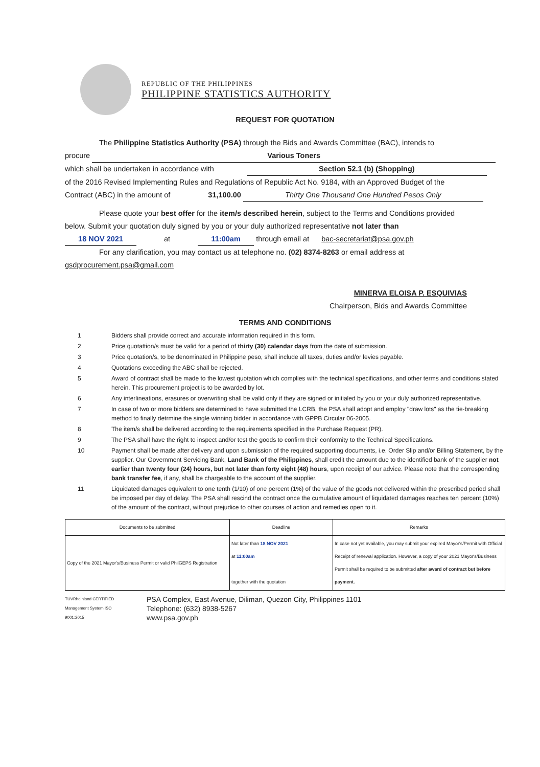REPUBLIC OF THE PHILIPPINES
PHILIPPINE STATISTICS AUTHORITY
REQUEST FOR QUOTATION
The Philippine Statistics Authority (PSA) through the Bids and Awards Committee (BAC), intends to
procure Various Toners
which shall be undertaken in accordance with Section 52.1 (b) (Shopping)
of the 2016 Revised Implementing Rules and Regulations of Republic Act No. 9184, with an Approved Budget of the
Contract (ABC) in the amount of 31,100.00 Thirty One Thousand One Hundred Pesos Only
Please quote your best offer for the item/s described herein, subject to the Terms and Conditions provided
below. Submit your quotation duly signed by you or your duly authorized representative not later than
18 NOV 2021 at 11:00am through email at bac-secretariat@psa.gov.ph
For any clarification, you may contact us at telephone no. (02) 8374-8263 or email address at
gsdprocurement.psa@gmail.com
MINERVA ELOISA P. ESQUIVIAS
Chairperson, Bids and Awards Committee
TERMS AND CONDITIONS
1 Bidders shall provide correct and accurate information required in this form.
2 Price quotattion/s must be valid for a period of thirty (30) calendar days from the date of submission.
3 Price quotation/s, to be denominated in Philippine peso, shall include all taxes, duties and/or levies payable.
4 Quotations exceeding the ABC shall be rejected.
5 Award of contract shall be made to the lowest quotation which complies with the technical specifications, and other terms and conditions stated herein. This procurement project is to be awarded by lot.
6 Any interlineations, erasures or overwriting shall be valid only if they are signed or initialed by you or your duly authorized representative.
7 In case of two or more bidders are determined to have submitted the LCRB, the PSA shall adopt and employ "draw lots" as the tie-breaking method to finally detrmine the single winning bidder in accordance with GPPB Circular 06-2005.
8 The item/s shall be delivered according to the requirements specified in the Purchase Request (PR).
9 The PSA shall have the right to inspect and/or test the goods to confirm their conformity to the Technical Specifications.
10 Payment shall be made after delivery and upon submission of the required supporting documents, i.e. Order Slip and/or Billing Statement, by the supplier. Our Government Servicing Bank, Land Bank of the Philippines, shall credit the amount due to the identified bank of the supplier not earlier than twenty four (24) hours, but not later than forty eight (48) hours, upon receipt of our advice. Please note that the corresponding bank transfer fee, if any, shall be chargeable to the account of the supplier.
11 Liquidated damages equivalent to one tenth (1/10) of one percent (1%) of the value of the goods not delivered within the prescribed period shall be imposed per day of delay. The PSA shall rescind the contract once the cumulative amount of liquidated damages reaches ten percent (10%) of the amount of the contract, without prejudice to other courses of action and remedies open to it.
| Documents to be submitted | Deadline | Remarks |
| --- | --- | --- |
| Copy of the 2021 Mayor's/Business Permit or valid PhilGEPS Registration | Not later than 18 NOV 2021 at 11:00am together with the quotation | In case not yet available, you may submit your expired Mayor's/Permit with Official Receipt of renewal application. However, a copy of your 2021 Mayor's/Business Permit shall be required to be submitted after award of contract but before payment. |
TÜVRheinland CERTIFIED
Management System ISO 9001:2015
PSA Complex, East Avenue, Diliman, Quezon City, Philippines 1101
Telephone: (632) 8938-5267
www.psa.gov.ph